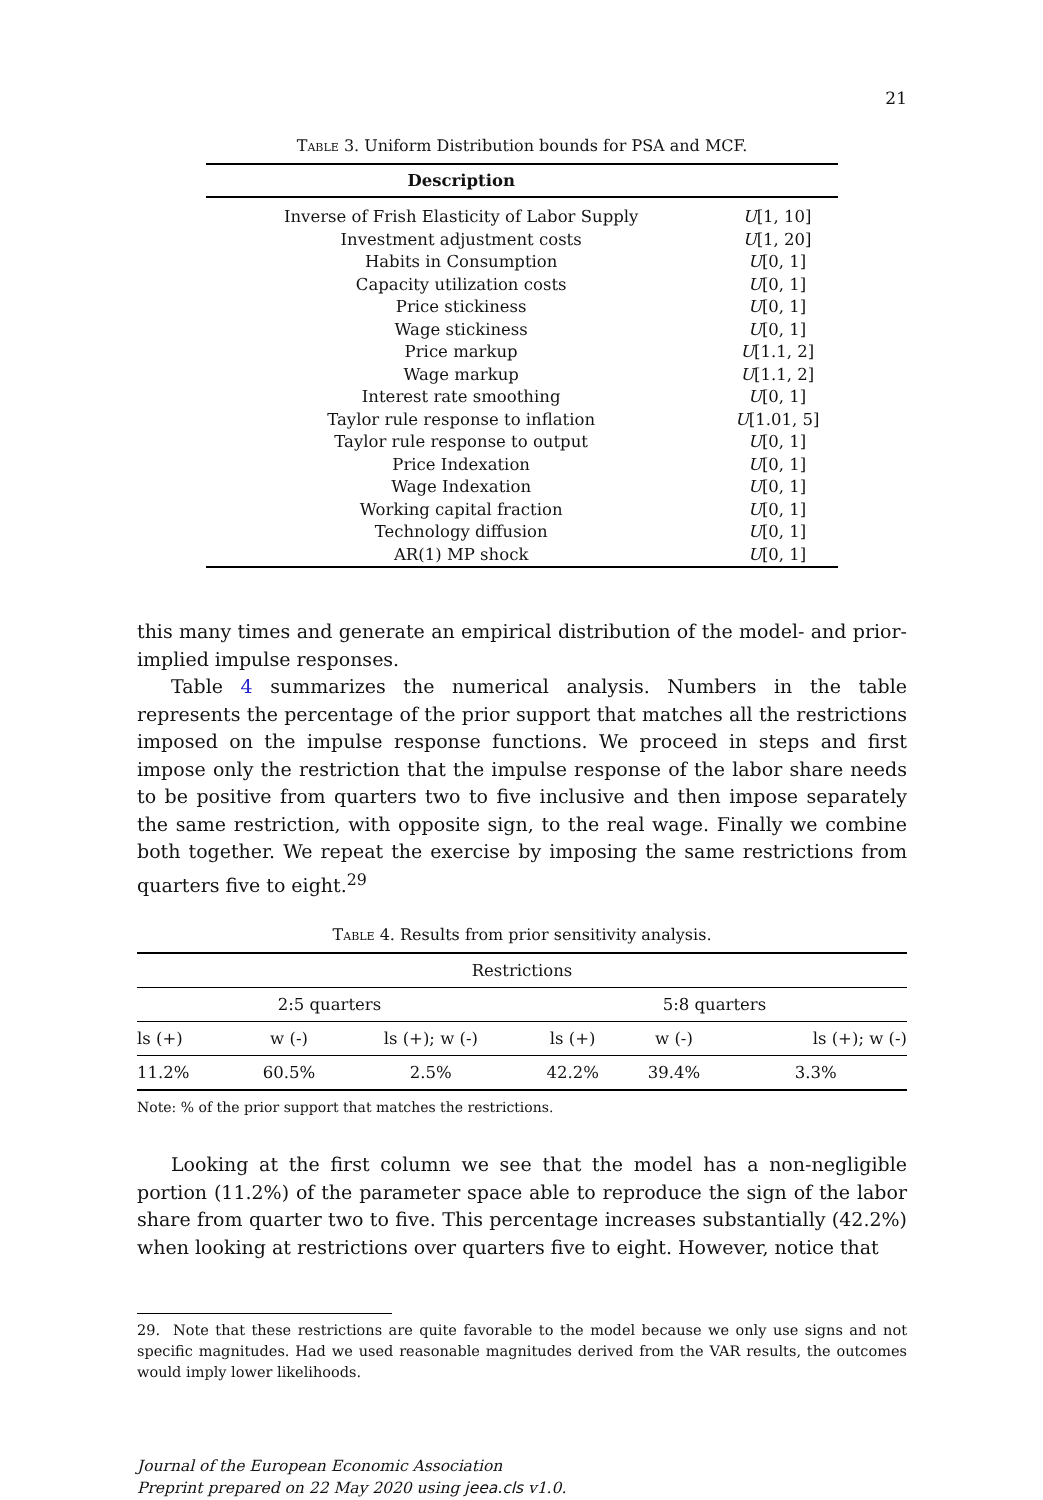21
Table 3. Uniform Distribution bounds for PSA and MCF.
| Description | |
| --- | --- |
| Inverse of Frish Elasticity of Labor Supply | U [1, 10] |
| Investment adjustment costs | U [1, 20] |
| Habits in Consumption | U [0, 1] |
| Capacity utilization costs | U [0, 1] |
| Price stickiness | U [0, 1] |
| Wage stickiness | U [0, 1] |
| Price markup | U [1.1, 2] |
| Wage markup | U [1.1, 2] |
| Interest rate smoothing | U [0, 1] |
| Taylor rule response to inflation | U [1.01, 5] |
| Taylor rule response to output | U [0, 1] |
| Price Indexation | U [0, 1] |
| Wage Indexation | U [0, 1] |
| Working capital fraction | U [0, 1] |
| Technology diffusion | U [0, 1] |
| AR(1) MP shock | U [0, 1] |
this many times and generate an empirical distribution of the model- and prior-implied impulse responses.
Table 4 summarizes the numerical analysis. Numbers in the table represents the percentage of the prior support that matches all the restrictions imposed on the impulse response functions. We proceed in steps and first impose only the restriction that the impulse response of the labor share needs to be positive from quarters two to five inclusive and then impose separately the same restriction, with opposite sign, to the real wage. Finally we combine both together. We repeat the exercise by imposing the same restrictions from quarters five to eight.<sup>29</sup>
Table 4. Results from prior sensitivity analysis.
| Restrictions | | | | | |
| --- | --- | --- | --- | --- | --- |
| 2:5 quarters | | | 5:8 quarters | | |
| ls (+) | w (-) | ls (+); w (-) | ls (+) | w (-) | ls (+); w (-) |
| 11.2% | 60.5% | 2.5% | 42.2% | 39.4% | 3.3% |
Note: % of the prior support that matches the restrictions.
Looking at the first column we see that the model has a non-negligible portion (11.2%) of the parameter space able to reproduce the sign of the labor share from quarter two to five. This percentage increases substantially (42.2%) when looking at restrictions over quarters five to eight. However, notice that
29. Note that these restrictions are quite favorable to the model because we only use signs and not specific magnitudes. Had we used reasonable magnitudes derived from the VAR results, the outcomes would imply lower likelihoods.
Journal of the European Economic Association
Preprint prepared on 22 May 2020 using jeea.cls v1.0.